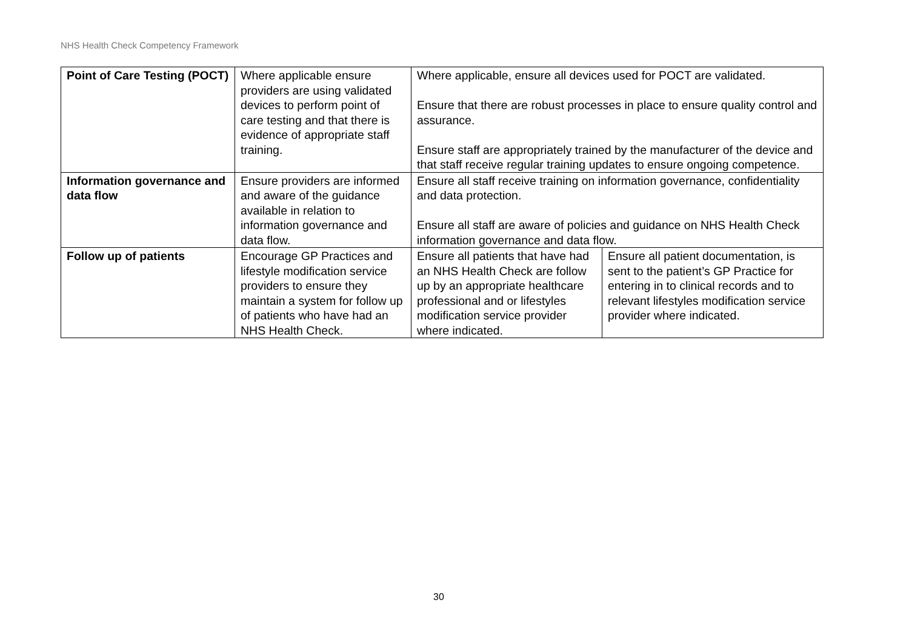NHS Health Check Competency Framework
| Point of Care Testing (POCT) | Where applicable ensure providers are using validated devices to perform point of care testing and that there is evidence of appropriate staff training. | Where applicable, ensure all devices used for POCT are validated. Ensure that there are robust processes in place to ensure quality control and assurance. Ensure staff are appropriately trained by the manufacturer of the device and that staff receive regular training updates to ensure ongoing competence. | |
| Information governance and data flow | Ensure providers are informed and aware of the guidance available in relation to information governance and data flow. | Ensure all staff receive training on information governance, confidentiality and data protection. Ensure all staff are aware of policies and guidance on NHS Health Check information governance and data flow. | |
| Follow up of patients | Encourage GP Practices and lifestyle modification service providers to ensure they maintain a system for follow up of patients who have had an NHS Health Check. | Ensure all patients that have had an NHS Health Check are follow up by an appropriate healthcare professional and or lifestyles modification service provider where indicated. | Ensure all patient documentation, is sent to the patient’s GP Practice for entering in to clinical records and to relevant lifestyles modification service provider where indicated. |
30